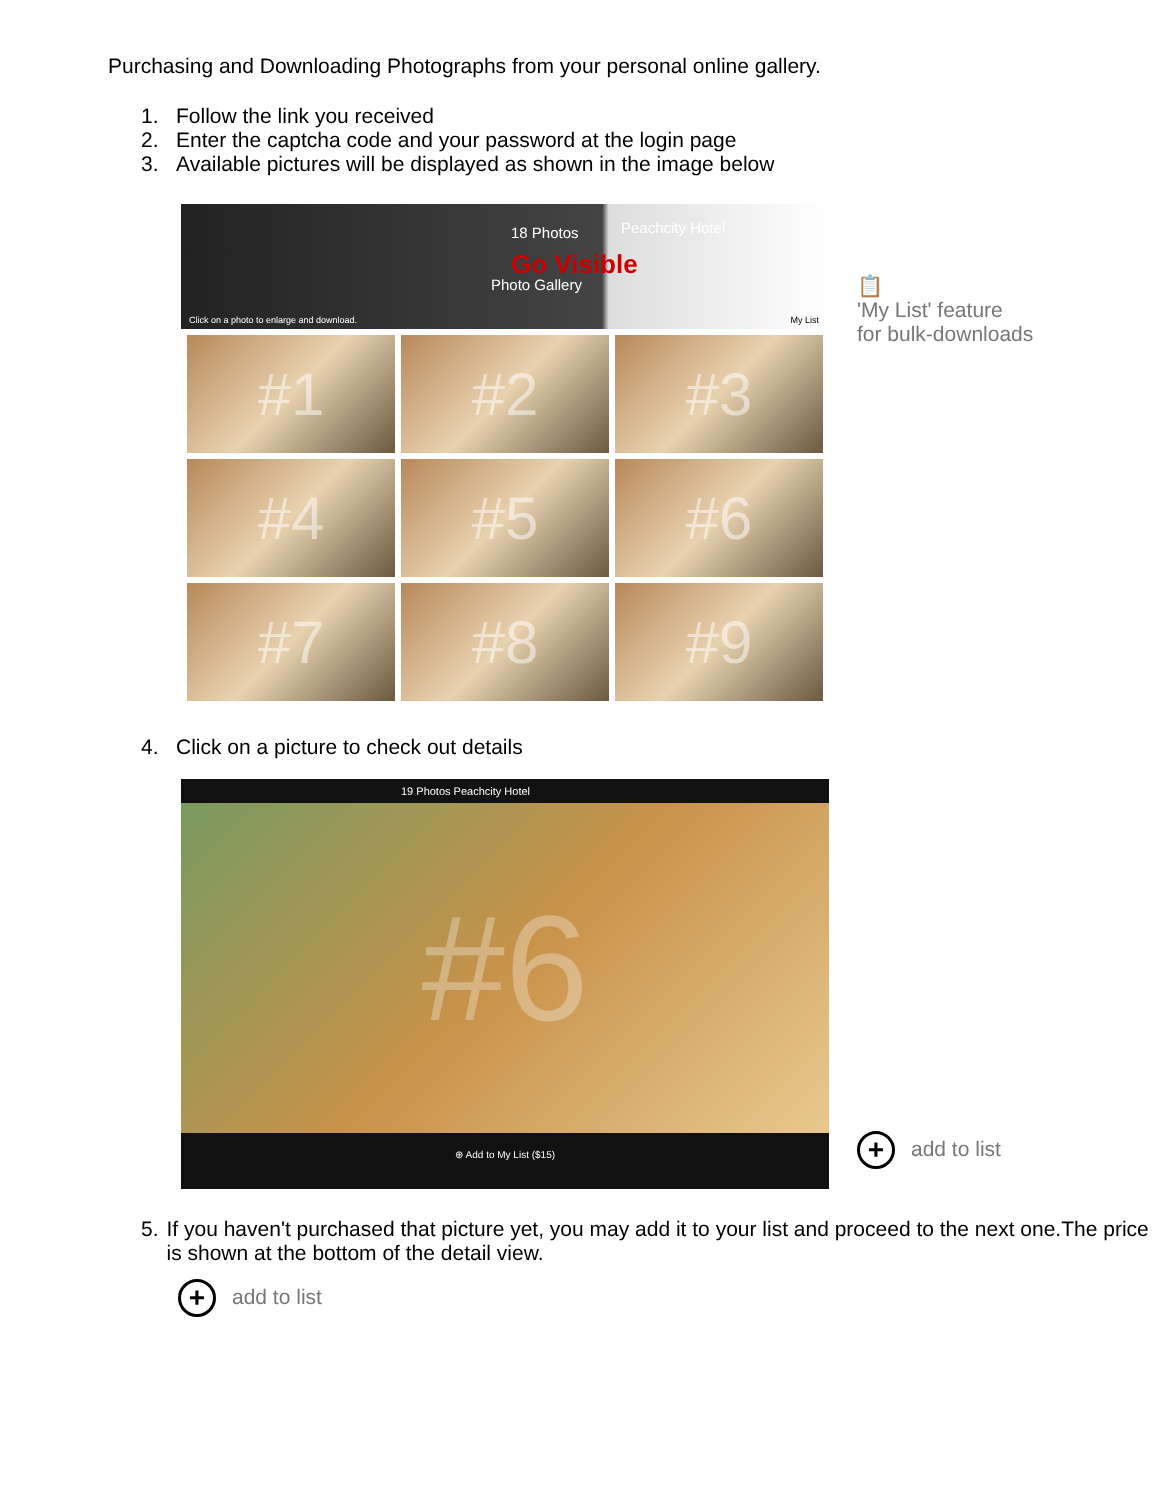Purchasing and Downloading Photographs from your personal online gallery.
1. Follow the link you received
2. Enter the captcha code and your password at the login page
3. Available pictures will be displayed as shown in the image below
18 Photos
Go Visible
Photo Gallery
Peachcity Hotel
Click on a photo to enlarge and download. My List
#1
#2
#3
#4
#5
#6
#7
#8
#9
📋
'My List' feature
for bulk-downloads
4. Click on a picture to check out details
19 Photos Peachcity Hotel
#6
⊕ Add to My List ($15)
+ add to list
5. If you haven't purchased that picture yet, you may add it to your list and proceed to the next one.The price is shown at the bottom of the detail view.
+ add to list